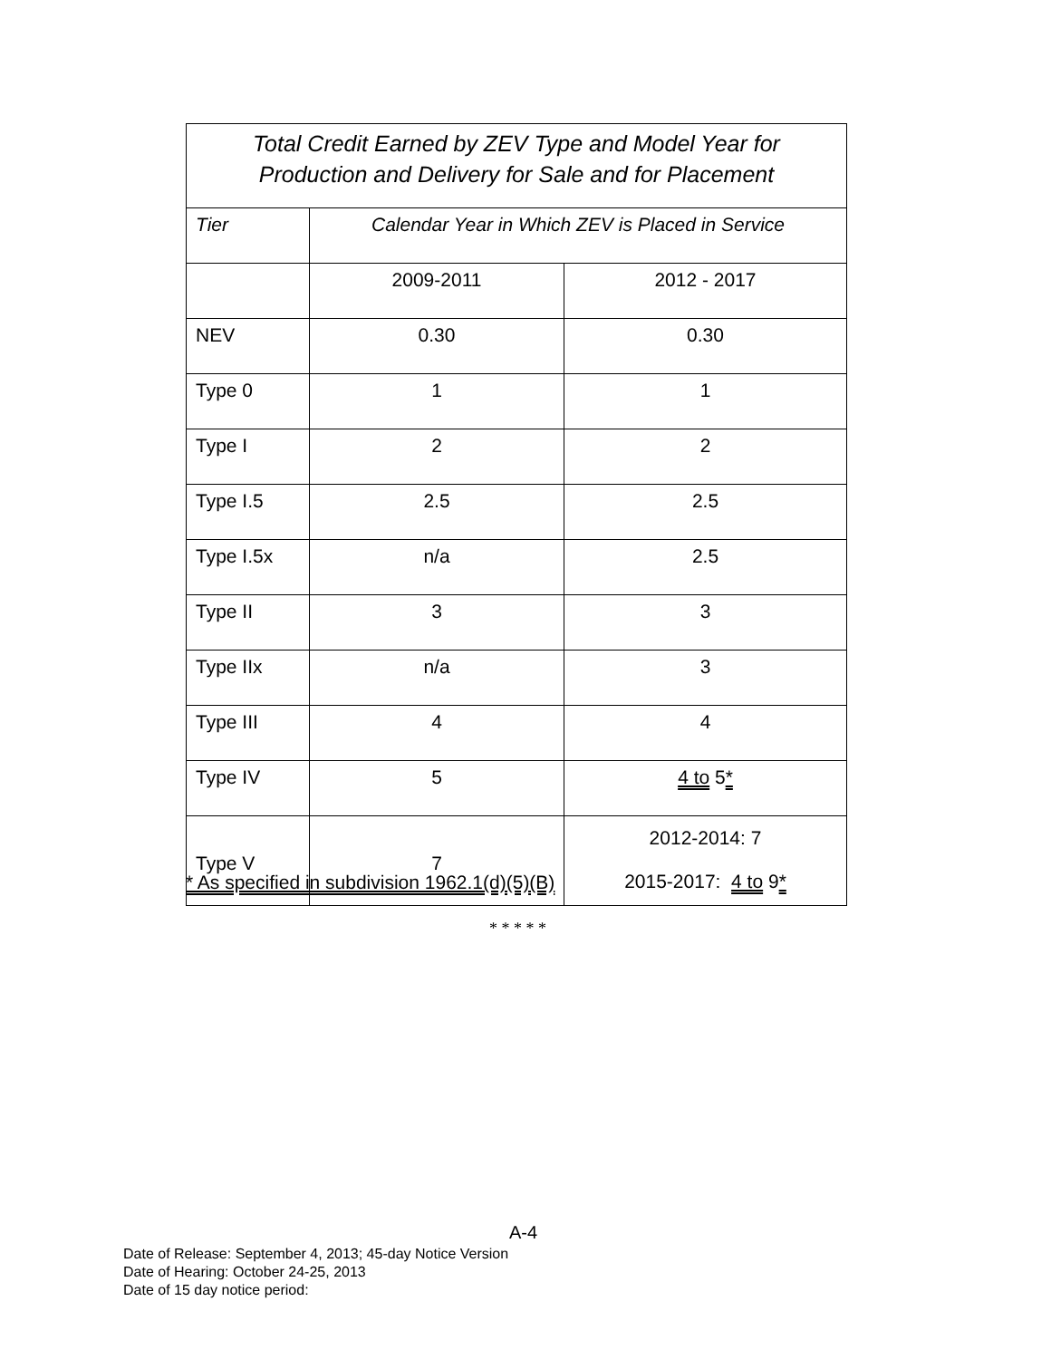| Total Credit Earned by ZEV Type and Model Year for Production and Delivery for Sale and for Placement | | |
| Tier | Calendar Year in Which ZEV is Placed in Service | |
| | 2009-2011 | 2012 - 2017 |
| NEV | 0.30 | 0.30 |
| Type 0 | 1 | 1 |
| Type I | 2 | 2 |
| Type I.5 | 2.5 | 2.5 |
| Type I.5x | n/a | 2.5 |
| Type II | 3 | 3 |
| Type IIx | n/a | 3 |
| Type III | 4 | 4 |
| Type IV | 5 | 4 to 5 * |
| Type V | 7 | 2012-2014: 7 2015-2017: 4 to 9 * |
* As specified in subdivision 1962.1(d)(5)(B)
* * * * *
A-4
Date of Release: September 4, 2013; 45-day Notice Version
Date of Hearing: October 24-25, 2013
Date of 15 day notice period: